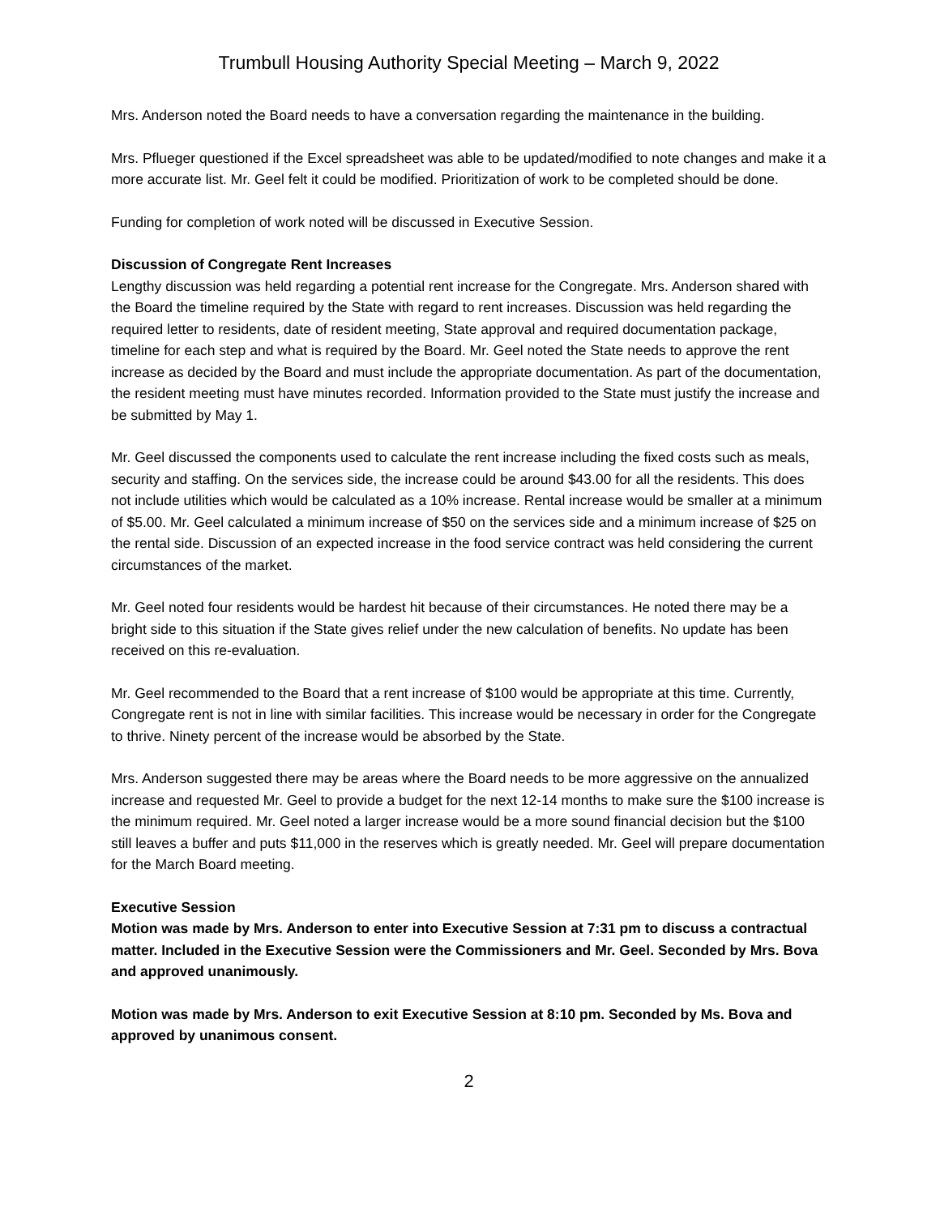Trumbull Housing Authority Special Meeting – March 9, 2022
Mrs. Anderson noted the Board needs to have a conversation regarding the maintenance in the building.
Mrs. Pflueger questioned if the Excel spreadsheet was able to be updated/modified to note changes and make it a more accurate list. Mr. Geel felt it could be modified. Prioritization of work to be completed should be done.
Funding for completion of work noted will be discussed in Executive Session.
Discussion of Congregate Rent Increases
Lengthy discussion was held regarding a potential rent increase for the Congregate. Mrs. Anderson shared with the Board the timeline required by the State with regard to rent increases. Discussion was held regarding the required letter to residents, date of resident meeting, State approval and required documentation package, timeline for each step and what is required by the Board. Mr. Geel noted the State needs to approve the rent increase as decided by the Board and must include the appropriate documentation. As part of the documentation, the resident meeting must have minutes recorded. Information provided to the State must justify the increase and be submitted by May 1.
Mr. Geel discussed the components used to calculate the rent increase including the fixed costs such as meals, security and staffing. On the services side, the increase could be around $43.00 for all the residents. This does not include utilities which would be calculated as a 10% increase. Rental increase would be smaller at a minimum of $5.00. Mr. Geel calculated a minimum increase of $50 on the services side and a minimum increase of $25 on the rental side. Discussion of an expected increase in the food service contract was held considering the current circumstances of the market.
Mr. Geel noted four residents would be hardest hit because of their circumstances. He noted there may be a bright side to this situation if the State gives relief under the new calculation of benefits. No update has been received on this re-evaluation.
Mr. Geel recommended to the Board that a rent increase of $100 would be appropriate at this time. Currently, Congregate rent is not in line with similar facilities. This increase would be necessary in order for the Congregate to thrive. Ninety percent of the increase would be absorbed by the State.
Mrs. Anderson suggested there may be areas where the Board needs to be more aggressive on the annualized increase and requested Mr. Geel to provide a budget for the next 12-14 months to make sure the $100 increase is the minimum required. Mr. Geel noted a larger increase would be a more sound financial decision but the $100 still leaves a buffer and puts $11,000 in the reserves which is greatly needed. Mr. Geel will prepare documentation for the March Board meeting.
Executive Session
Motion was made by Mrs. Anderson to enter into Executive Session at 7:31 pm to discuss a contractual matter. Included in the Executive Session were the Commissioners and Mr. Geel. Seconded by Mrs. Bova and approved unanimously.
Motion was made by Mrs. Anderson to exit Executive Session at 8:10 pm. Seconded by Ms. Bova and approved by unanimous consent.
2